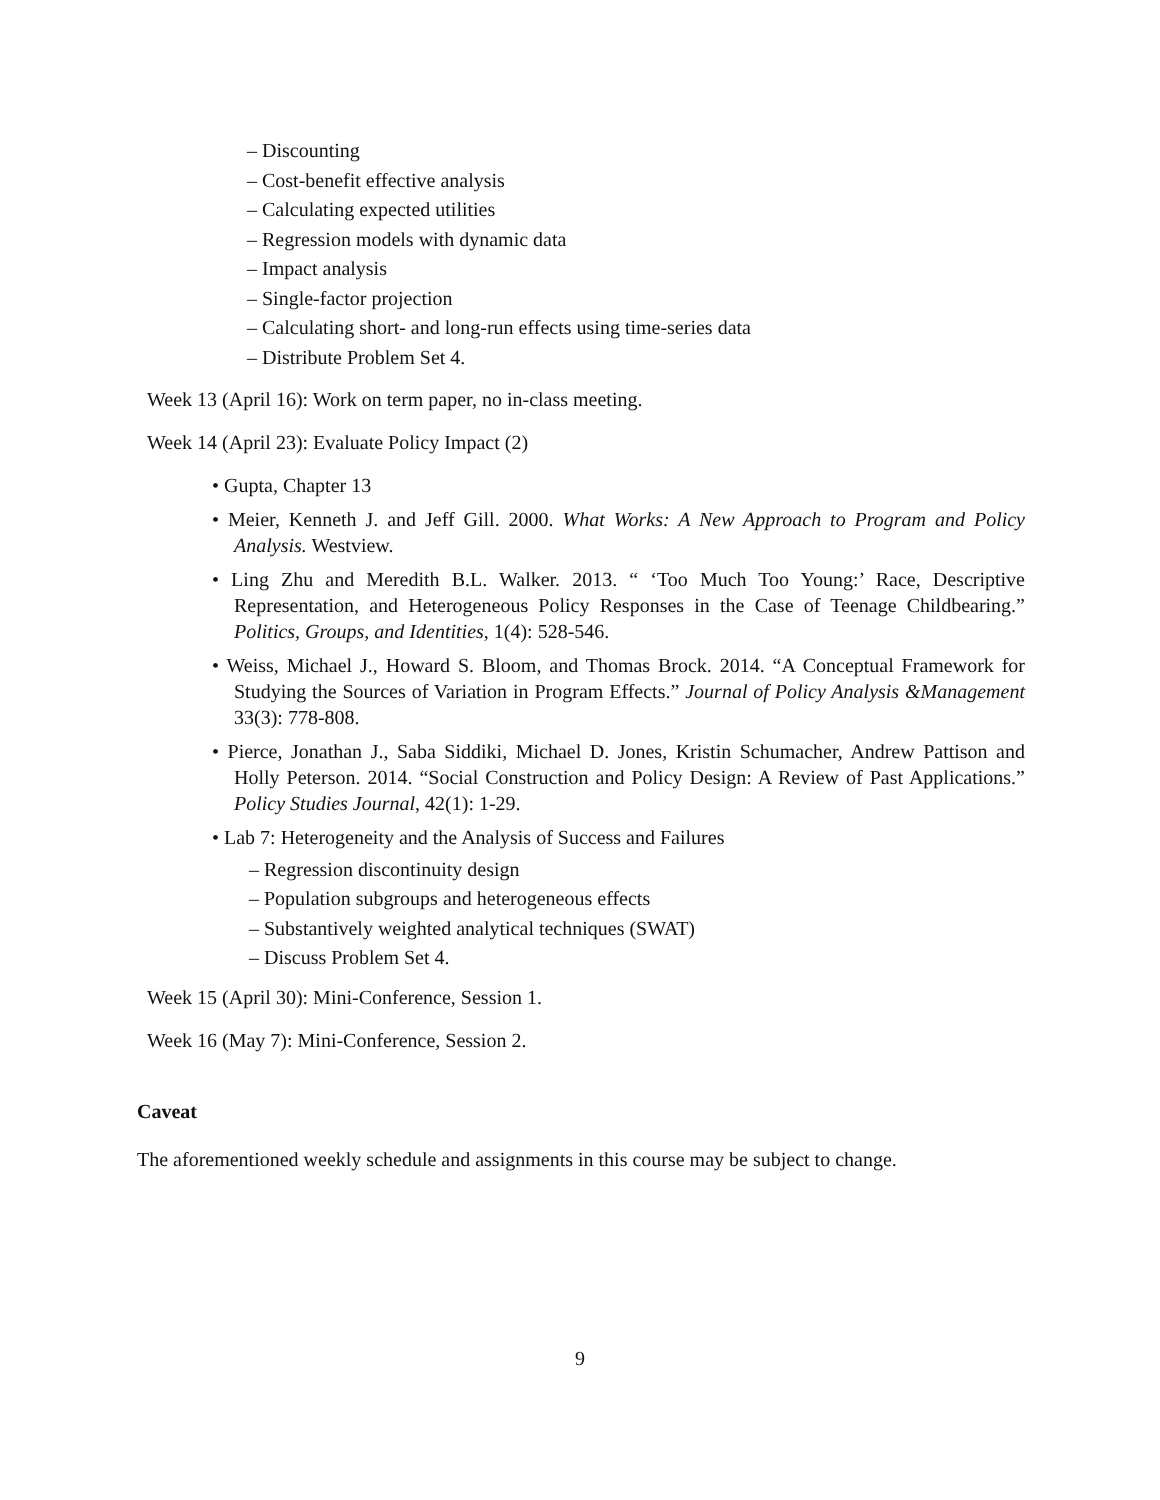– Discounting
– Cost-benefit effective analysis
– Calculating expected utilities
– Regression models with dynamic data
– Impact analysis
– Single-factor projection
– Calculating short- and long-run effects using time-series data
– Distribute Problem Set 4.
Week 13 (April 16): Work on term paper, no in-class meeting.
Week 14 (April 23): Evaluate Policy Impact (2)
• Gupta, Chapter 13
• Meier, Kenneth J. and Jeff Gill. 2000. What Works: A New Approach to Program and Policy Analysis. Westview.
• Ling Zhu and Meredith B.L. Walker. 2013. “ ‘Too Much Too Young:’ Race, Descriptive Representation, and Heterogeneous Policy Responses in the Case of Teenage Childbearing.” Politics, Groups, and Identities, 1(4): 528-546.
• Weiss, Michael J., Howard S. Bloom, and Thomas Brock. 2014. “A Conceptual Framework for Studying the Sources of Variation in Program Effects.” Journal of Policy Analysis &Management 33(3): 778-808.
• Pierce, Jonathan J., Saba Siddiki, Michael D. Jones, Kristin Schumacher, Andrew Pattison and Holly Peterson. 2014. “Social Construction and Policy Design: A Review of Past Applications.” Policy Studies Journal, 42(1): 1-29.
• Lab 7: Heterogeneity and the Analysis of Success and Failures
– Regression discontinuity design
– Population subgroups and heterogeneous effects
– Substantively weighted analytical techniques (SWAT)
– Discuss Problem Set 4.
Week 15 (April 30): Mini-Conference, Session 1.
Week 16 (May 7): Mini-Conference, Session 2.
Caveat
The aforementioned weekly schedule and assignments in this course may be subject to change.
9